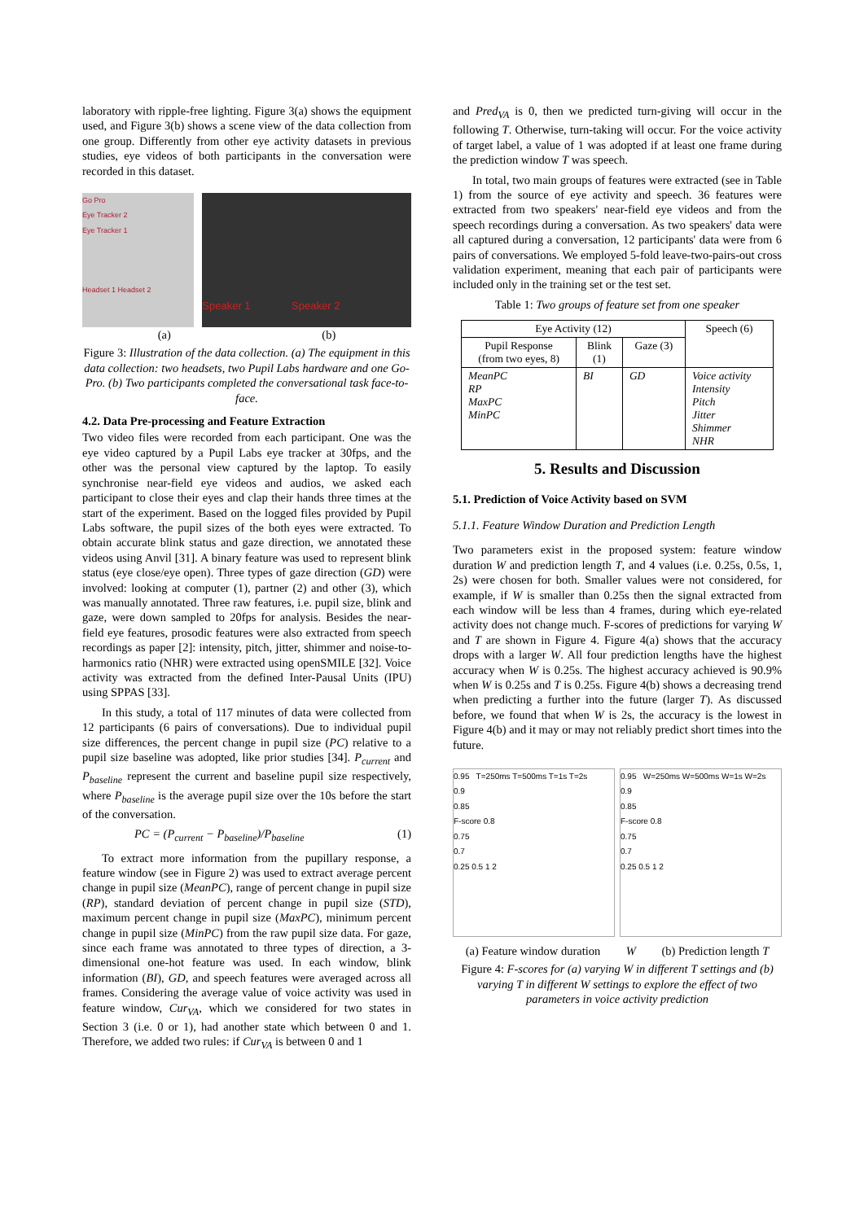laboratory with ripple-free lighting. Figure 3(a) shows the equipment used, and Figure 3(b) shows a scene view of the data collection from one group. Differently from other eye activity datasets in previous studies, eye videos of both participants in the conversation were recorded in this dataset.
Go Pro
Eye Tracker 2
Eye Tracker 1
Headset 1 Headset 2
Speaker 1 Speaker 2
(a) (b)
Figure 3: Illustration of the data collection. (a) The equipment in this data collection: two headsets, two Pupil Labs hardware and one Go-Pro. (b) Two participants completed the conversational task face-to-face.
4.2. Data Pre-processing and Feature Extraction
Two video files were recorded from each participant. One was the eye video captured by a Pupil Labs eye tracker at 30fps, and the other was the personal view captured by the laptop. To easily synchronise near-field eye videos and audios, we asked each participant to close their eyes and clap their hands three times at the start of the experiment. Based on the logged files provided by Pupil Labs software, the pupil sizes of the both eyes were extracted. To obtain accurate blink status and gaze direction, we annotated these videos using Anvil [31]. A binary feature was used to represent blink status (eye close/eye open). Three types of gaze direction (GD) were involved: looking at computer (1), partner (2) and other (3), which was manually annotated. Three raw features, i.e. pupil size, blink and gaze, were down sampled to 20fps for analysis. Besides the near-field eye features, prosodic features were also extracted from speech recordings as paper [2]: intensity, pitch, jitter, shimmer and noise-to-harmonics ratio (NHR) were extracted using openSMILE [32]. Voice activity was extracted from the defined Inter-Pausal Units (IPU) using SPPAS [33].
In this study, a total of 117 minutes of data were collected from 12 participants (6 pairs of conversations). Due to individual pupil size differences, the percent change in pupil size (PC) relative to a pupil size baseline was adopted, like prior studies [34]. P<sub>current</sub> and P<sub>baseline</sub> represent the current and baseline pupil size respectively, where P<sub>baseline</sub> is the average pupil size over the 10s before the start of the conversation.
PC = (P<sub>current</sub> − P<sub>baseline</sub>)/P<sub>baseline</sub> (1)
To extract more information from the pupillary response, a feature window (see in Figure 2) was used to extract average percent change in pupil size (MeanPC), range of percent change in pupil size (RP), standard deviation of percent change in pupil size (STD), maximum percent change in pupil size (MaxPC), minimum percent change in pupil size (MinPC) from the raw pupil size data. For gaze, since each frame was annotated to three types of direction, a 3-dimensional one-hot feature was used. In each window, blink information (BI), GD, and speech features were averaged across all frames. Considering the average value of voice activity was used in feature window, Cur<sub>VA</sub>, which we considered for two states in Section 3 (i.e. 0 or 1), had another state which between 0 and 1. Therefore, we added two rules: if Cur<sub>VA</sub> is between 0 and 1
and Pred<sub>VA</sub> is 0, then we predicted turn-giving will occur in the following T. Otherwise, turn-taking will occur. For the voice activity of target label, a value of 1 was adopted if at least one frame during the prediction window T was speech.
In total, two main groups of features were extracted (see in Table 1) from the source of eye activity and speech. 36 features were extracted from two speakers' near-field eye videos and from the speech recordings during a conversation. As two speakers' data were all captured during a conversation, 12 participants' data were from 6 pairs of conversations. We employed 5-fold leave-two-pairs-out cross validation experiment, meaning that each pair of participants were included only in the training set or the test set.
Table 1: Two groups of feature set from one speaker
| Eye Activity (12) | | | Speech (6) |
| --- | --- | --- | --- |
| Pupil Response (from two eyes, 8) | Blink (1) | Gaze (3) | |
| MeanPC RP MaxPC MinPC | BI | GD | Voice activity Intensity Pitch Jitter Shimmer NHR |
5. Results and Discussion
5.1. Prediction of Voice Activity based on SVM
5.1.1. Feature Window Duration and Prediction Length
Two parameters exist in the proposed system: feature window duration W and prediction length T, and 4 values (i.e. 0.25s, 0.5s, 1, 2s) were chosen for both. Smaller values were not considered, for example, if W is smaller than 0.25s then the signal extracted from each window will be less than 4 frames, during which eye-related activity does not change much. F-scores of predictions for varying W and T are shown in Figure 4. Figure 4(a) shows that the accuracy drops with a larger W. All four prediction lengths have the highest accuracy when W is 0.25s. The highest accuracy achieved is 90.9% when W is 0.25s and T is 0.25s. Figure 4(b) shows a decreasing trend when predicting a further into the future (larger T). As discussed before, we found that when W is 2s, the accuracy is the lowest in Figure 4(b) and it may or may not reliably predict short times into the future.
0.95 T=250ms T=500ms T=1s T=2s
0.9
0.85
F-score 0.8
0.75
0.7
0.25 0.5 1 2
0.95 W=250ms W=500ms W=1s W=2s
0.9
0.85
F-score 0.8
0.75
0.7
0.25 0.5 1 2
(a) Feature window duration W (b) Prediction length T
Figure 4: F-scores for (a) varying W in different T settings and (b) varying T in different W settings to explore the effect of two parameters in voice activity prediction